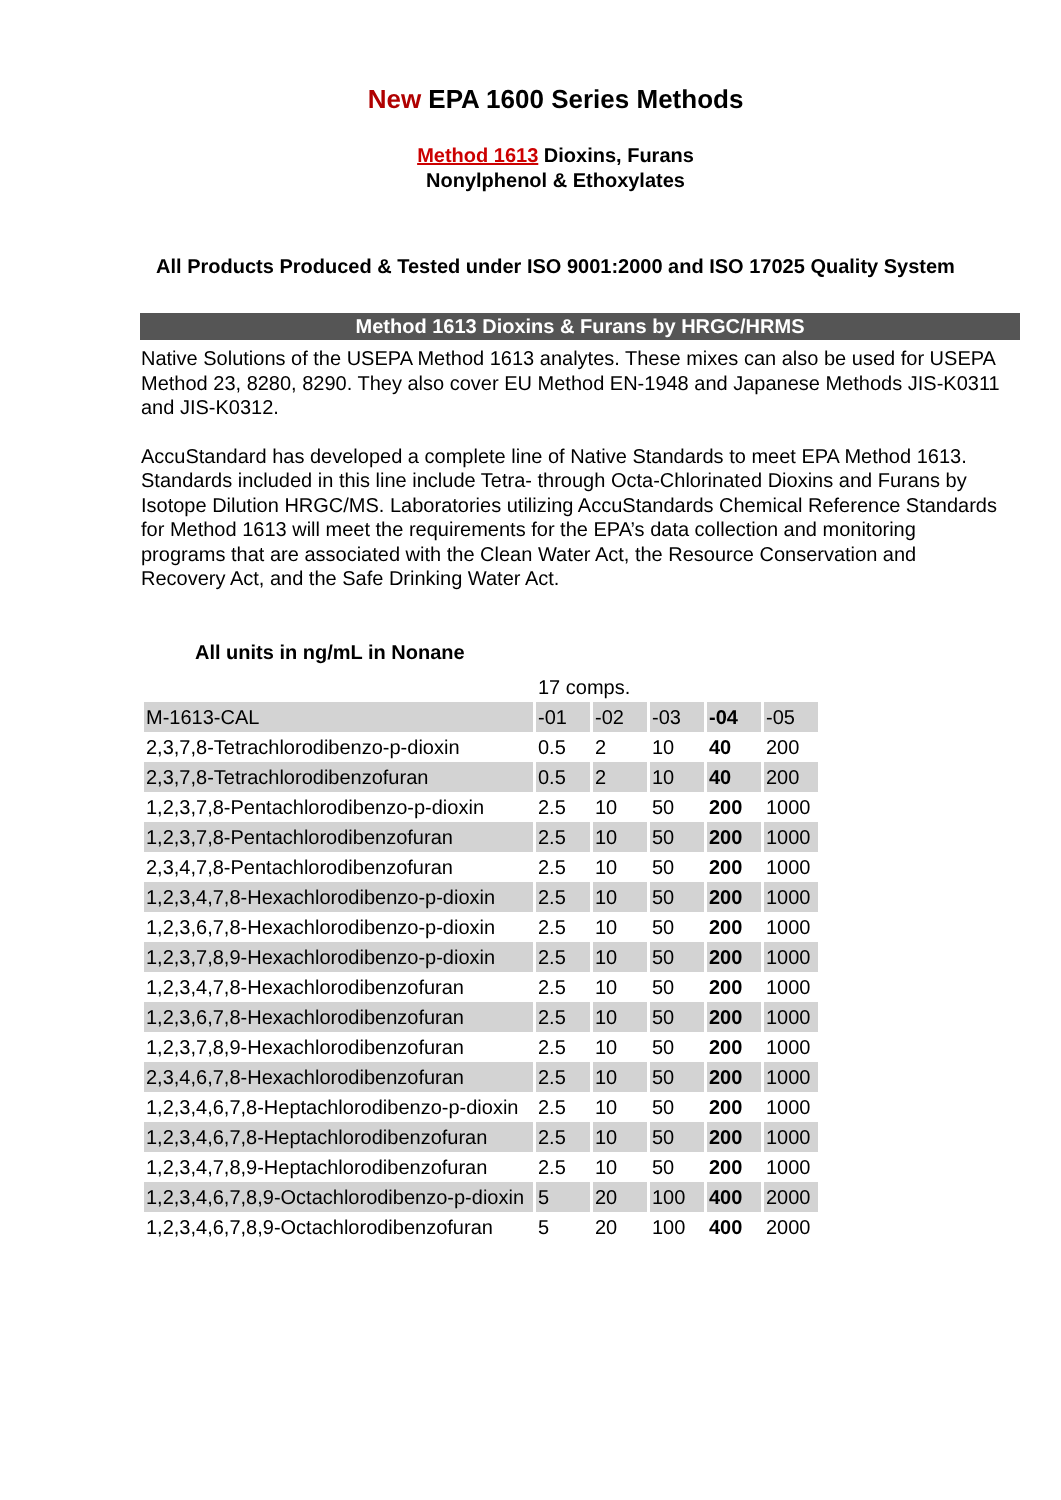New EPA 1600 Series Methods
Method 1613 Dioxins, Furans
Nonylphenol & Ethoxylates
All Products Produced & Tested under ISO 9001:2000 and ISO 17025 Quality System
Method 1613 Dioxins & Furans by HRGC/HRMS
Native Solutions of the USEPA Method 1613 analytes. These mixes can also be used for USEPA Method 23, 8280, 8290. They also cover EU Method EN-1948 and Japanese Methods JIS-K0311 and JIS-K0312.
AccuStandard has developed a complete line of Native Standards to meet EPA Method 1613. Standards included in this line include Tetra- through Octa-Chlorinated Dioxins and Furans by Isotope Dilution HRGC/MS. Laboratories utilizing AccuStandards Chemical Reference Standards for Method 1613 will meet the requirements for the EPA’s data collection and monitoring programs that are associated with the Clean Water Act, the Resource Conservation and Recovery Act, and the Safe Drinking Water Act.
All units in ng/mL in Nonane
| | 17 comps. | | | | |
| M-1613-CAL | -01 | -02 | -03 | -04 | -05 |
| 2,3,7,8-Tetrachlorodibenzo-p-dioxin | 0.5 | 2 | 10 | 40 | 200 |
| 2,3,7,8-Tetrachlorodibenzofuran | 0.5 | 2 | 10 | 40 | 200 |
| 1,2,3,7,8-Pentachlorodibenzo-p-dioxin | 2.5 | 10 | 50 | 200 | 1000 |
| 1,2,3,7,8-Pentachlorodibenzofuran | 2.5 | 10 | 50 | 200 | 1000 |
| 2,3,4,7,8-Pentachlorodibenzofuran | 2.5 | 10 | 50 | 200 | 1000 |
| 1,2,3,4,7,8-Hexachlorodibenzo-p-dioxin | 2.5 | 10 | 50 | 200 | 1000 |
| 1,2,3,6,7,8-Hexachlorodibenzo-p-dioxin | 2.5 | 10 | 50 | 200 | 1000 |
| 1,2,3,7,8,9-Hexachlorodibenzo-p-dioxin | 2.5 | 10 | 50 | 200 | 1000 |
| 1,2,3,4,7,8-Hexachlorodibenzofuran | 2.5 | 10 | 50 | 200 | 1000 |
| 1,2,3,6,7,8-Hexachlorodibenzofuran | 2.5 | 10 | 50 | 200 | 1000 |
| 1,2,3,7,8,9-Hexachlorodibenzofuran | 2.5 | 10 | 50 | 200 | 1000 |
| 2,3,4,6,7,8-Hexachlorodibenzofuran | 2.5 | 10 | 50 | 200 | 1000 |
| 1,2,3,4,6,7,8-Heptachlorodibenzo-p-dioxin | 2.5 | 10 | 50 | 200 | 1000 |
| 1,2,3,4,6,7,8-Heptachlorodibenzofuran | 2.5 | 10 | 50 | 200 | 1000 |
| 1,2,3,4,7,8,9-Heptachlorodibenzofuran | 2.5 | 10 | 50 | 200 | 1000 |
| 1,2,3,4,6,7,8,9-Octachlorodibenzo-p-dioxin | 5 | 20 | 100 | 400 | 2000 |
| 1,2,3,4,6,7,8,9-Octachlorodibenzofuran | 5 | 20 | 100 | 400 | 2000 |